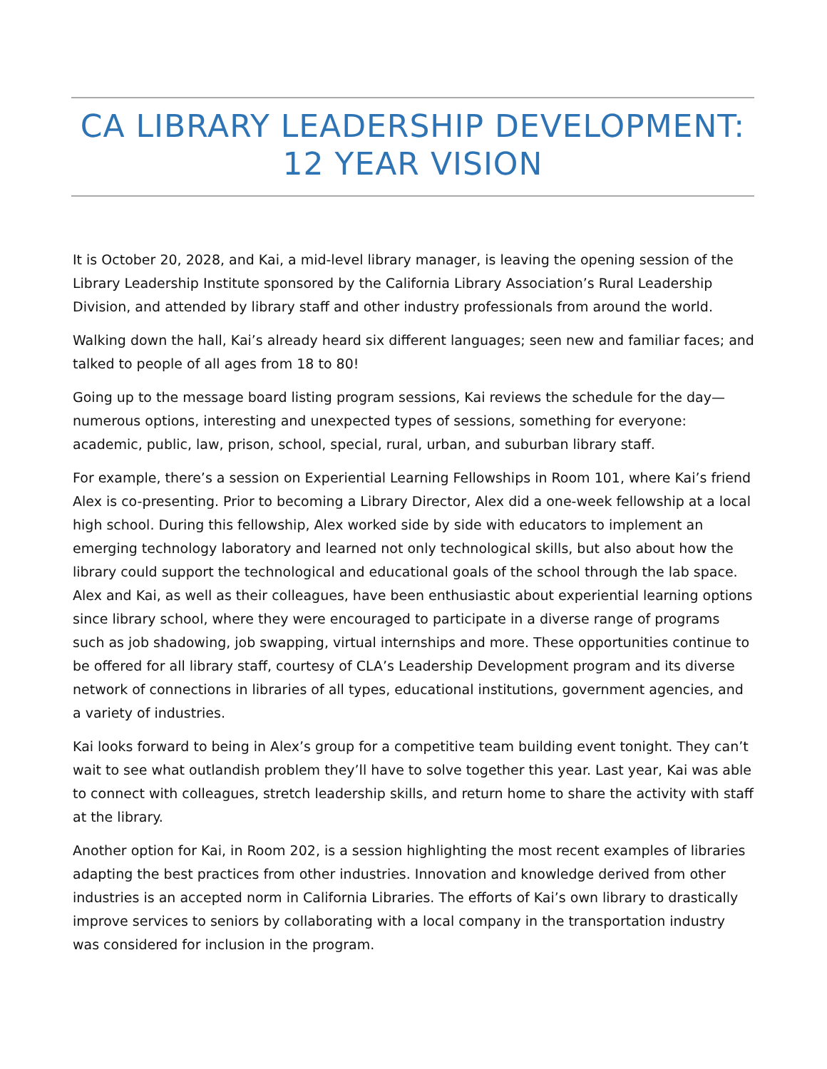CA LIBRARY LEADERSHIP DEVELOPMENT:
12 YEAR VISION
It is October 20, 2028, and Kai, a mid-level library manager, is leaving the opening session of the Library Leadership Institute sponsored by the California Library Association’s Rural Leadership Division, and attended by library staff and other industry professionals from around the world.
Walking down the hall, Kai’s already heard six different languages; seen new and familiar faces; and talked to people of all ages from 18 to 80!
Going up to the message board listing program sessions, Kai reviews the schedule for the day—numerous options, interesting and unexpected types of sessions, something for everyone: academic, public, law, prison, school, special, rural, urban, and suburban library staff.
For example, there’s a session on Experiential Learning Fellowships in Room 101, where Kai’s friend Alex is co-presenting. Prior to becoming a Library Director, Alex did a one-week fellowship at a local high school. During this fellowship, Alex worked side by side with educators to implement an emerging technology laboratory and learned not only technological skills, but also about how the library could support the technological and educational goals of the school through the lab space. Alex and Kai, as well as their colleagues, have been enthusiastic about experiential learning options since library school, where they were encouraged to participate in a diverse range of programs such as job shadowing, job swapping, virtual internships and more. These opportunities continue to be offered for all library staff, courtesy of CLA’s Leadership Development program and its diverse network of connections in libraries of all types, educational institutions, government agencies, and a variety of industries.
Kai looks forward to being in Alex’s group for a competitive team building event tonight. They can’t wait to see what outlandish problem they’ll have to solve together this year. Last year, Kai was able to connect with colleagues, stretch leadership skills, and return home to share the activity with staff at the library.
Another option for Kai, in Room 202, is a session highlighting the most recent examples of libraries adapting the best practices from other industries. Innovation and knowledge derived from other industries is an accepted norm in California Libraries. The efforts of Kai’s own library to drastically improve services to seniors by collaborating with a local company in the transportation industry was considered for inclusion in the program.